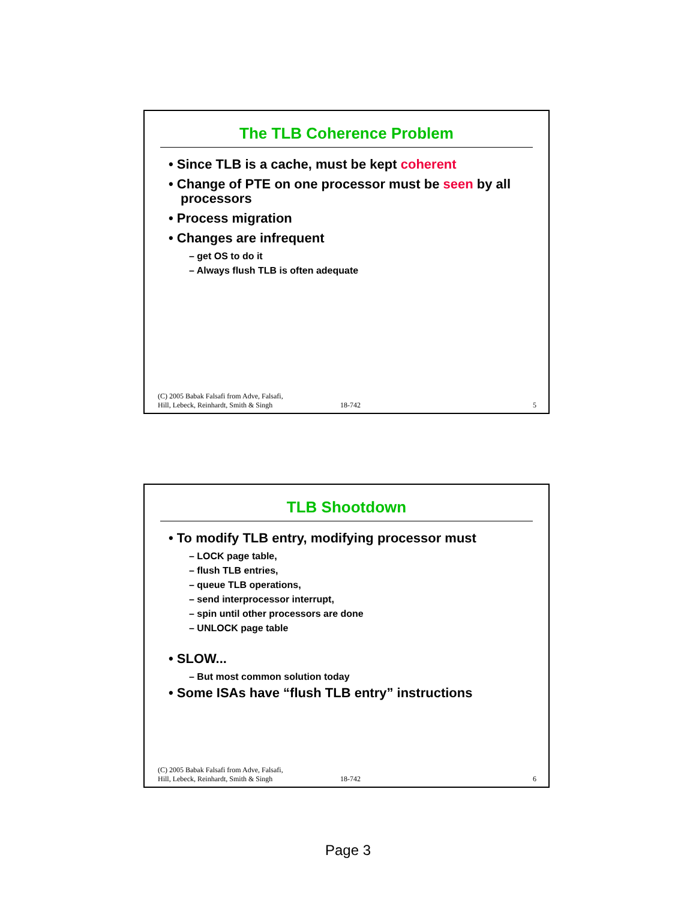The TLB Coherence Problem
• Since TLB is a cache, must be kept coherent
• Change of PTE on one processor must be seen by all processors
• Process migration
• Changes are infrequent
– get OS to do it
– Always flush TLB is often adequate
(C) 2005 Babak Falsafi from Adve, Falsafi,
Hill, Lebeck, Reinhardt, Smith & Singh
18-742
5
TLB Shootdown
• To modify TLB entry, modifying processor must
– LOCK page table,
– flush TLB entries,
– queue TLB operations,
– send interprocessor interrupt,
– spin until other processors are done
– UNLOCK page table
• SLOW...
– But most common solution today
• Some ISAs have “flush TLB entry” instructions
(C) 2005 Babak Falsafi from Adve, Falsafi,
Hill, Lebeck, Reinhardt, Smith & Singh
18-742
6
Page 3